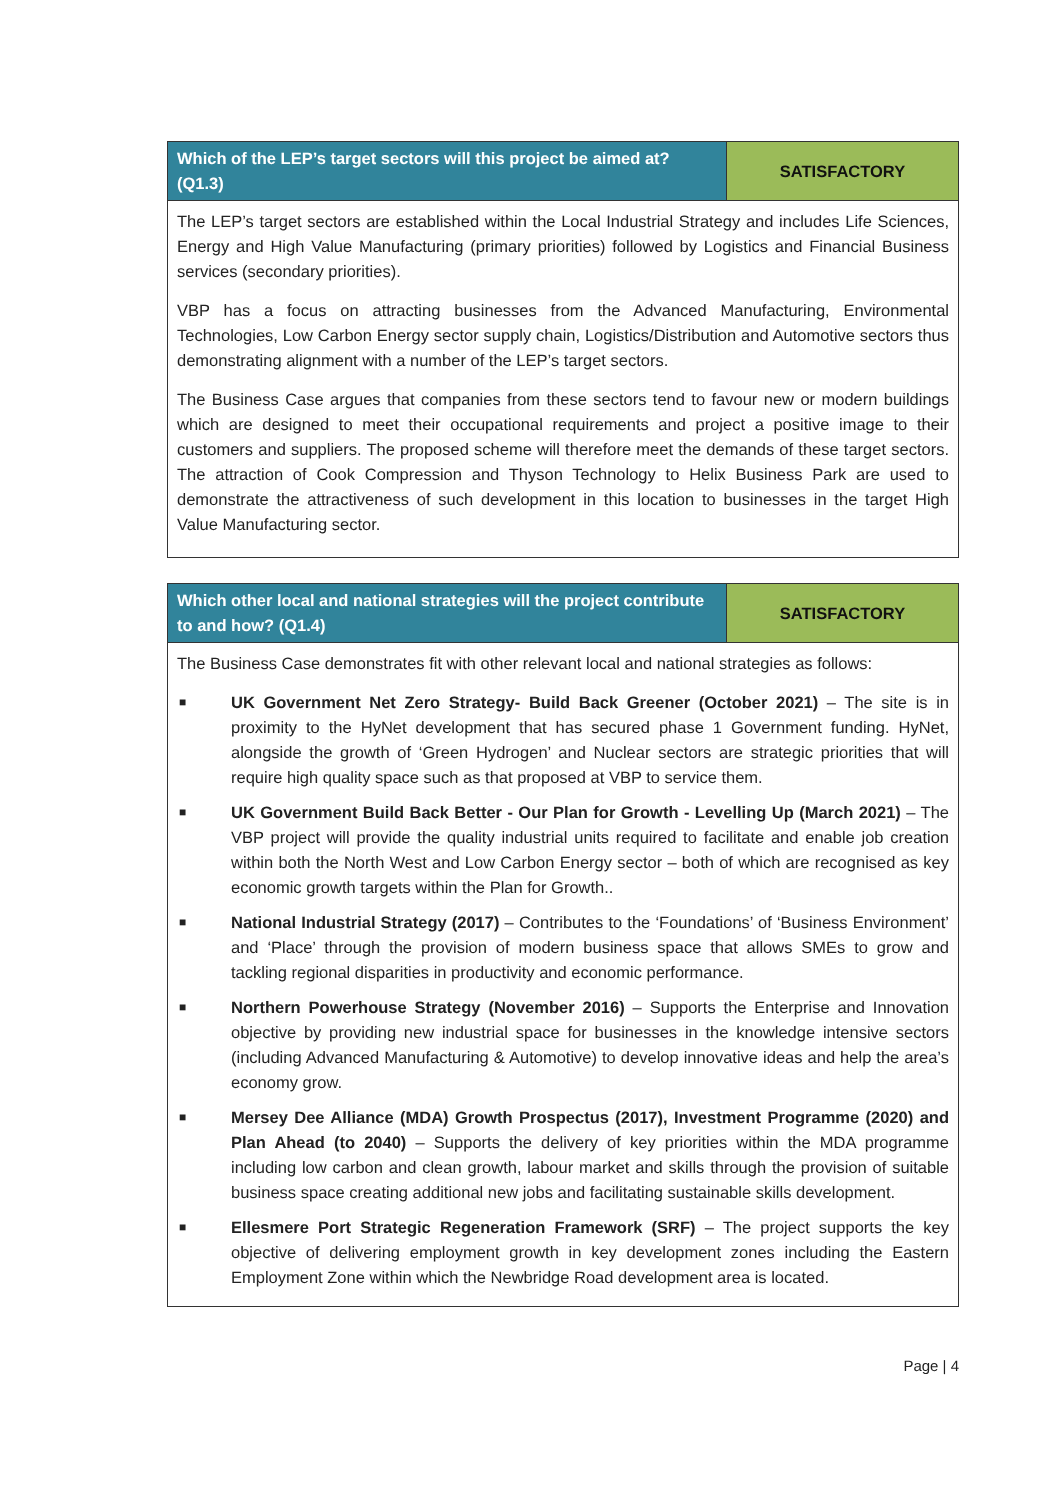| Which of the LEP’s target sectors will this project be aimed at? (Q1.3) | SATISFACTORY |
| --- | --- |
| The LEP’s target sectors are established within the Local Industrial Strategy and includes Life Sciences, Energy and High Value Manufacturing (primary priorities) followed by Logistics and Financial Business services (secondary priorities). VBP has a focus on attracting businesses from the Advanced Manufacturing, Environmental Technologies, Low Carbon Energy sector supply chain, Logistics/Distribution and Automotive sectors thus demonstrating alignment with a number of the LEP’s target sectors. The Business Case argues that companies from these sectors tend to favour new or modern buildings which are designed to meet their occupational requirements and project a positive image to their customers and suppliers. The proposed scheme will therefore meet the demands of these target sectors. The attraction of Cook Compression and Thyson Technology to Helix Business Park are used to demonstrate the attractiveness of such development in this location to businesses in the target High Value Manufacturing sector. | |
| Which other local and national strategies will the project contribute to and how? (Q1.4) | SATISFACTORY |
| --- | --- |
| The Business Case demonstrates fit with other relevant local and national strategies as follows: ■ UK Government Net Zero Strategy- Build Back Greener (October 2021) – The site is in proximity to the HyNet development that has secured phase 1 Government funding. HyNet, alongside the growth of ‘Green Hydrogen’ and Nuclear sectors are strategic priorities that will require high quality space such as that proposed at VBP to service them. ■ UK Government Build Back Better - Our Plan for Growth - Levelling Up (March 2021) – The VBP project will provide the quality industrial units required to facilitate and enable job creation within both the North West and Low Carbon Energy sector – both of which are recognised as key economic growth targets within the Plan for Growth.. ■ National Industrial Strategy (2017) – Contributes to the ‘Foundations’ of ‘Business Environment’ and ‘Place’ through the provision of modern business space that allows SMEs to grow and tackling regional disparities in productivity and economic performance. ■ Northern Powerhouse Strategy (November 2016) – Supports the Enterprise and Innovation objective by providing new industrial space for businesses in the knowledge intensive sectors (including Advanced Manufacturing & Automotive) to develop innovative ideas and help the area’s economy grow. ■ Mersey Dee Alliance (MDA) Growth Prospectus (2017), Investment Programme (2020) and Plan Ahead (to 2040) – Supports the delivery of key priorities within the MDA programme including low carbon and clean growth, labour market and skills through the provision of suitable business space creating additional new jobs and facilitating sustainable skills development. ■ Ellesmere Port Strategic Regeneration Framework (SRF) – The project supports the key objective of delivering employment growth in key development zones including the Eastern Employment Zone within which the Newbridge Road development area is located. | |
Page | 4